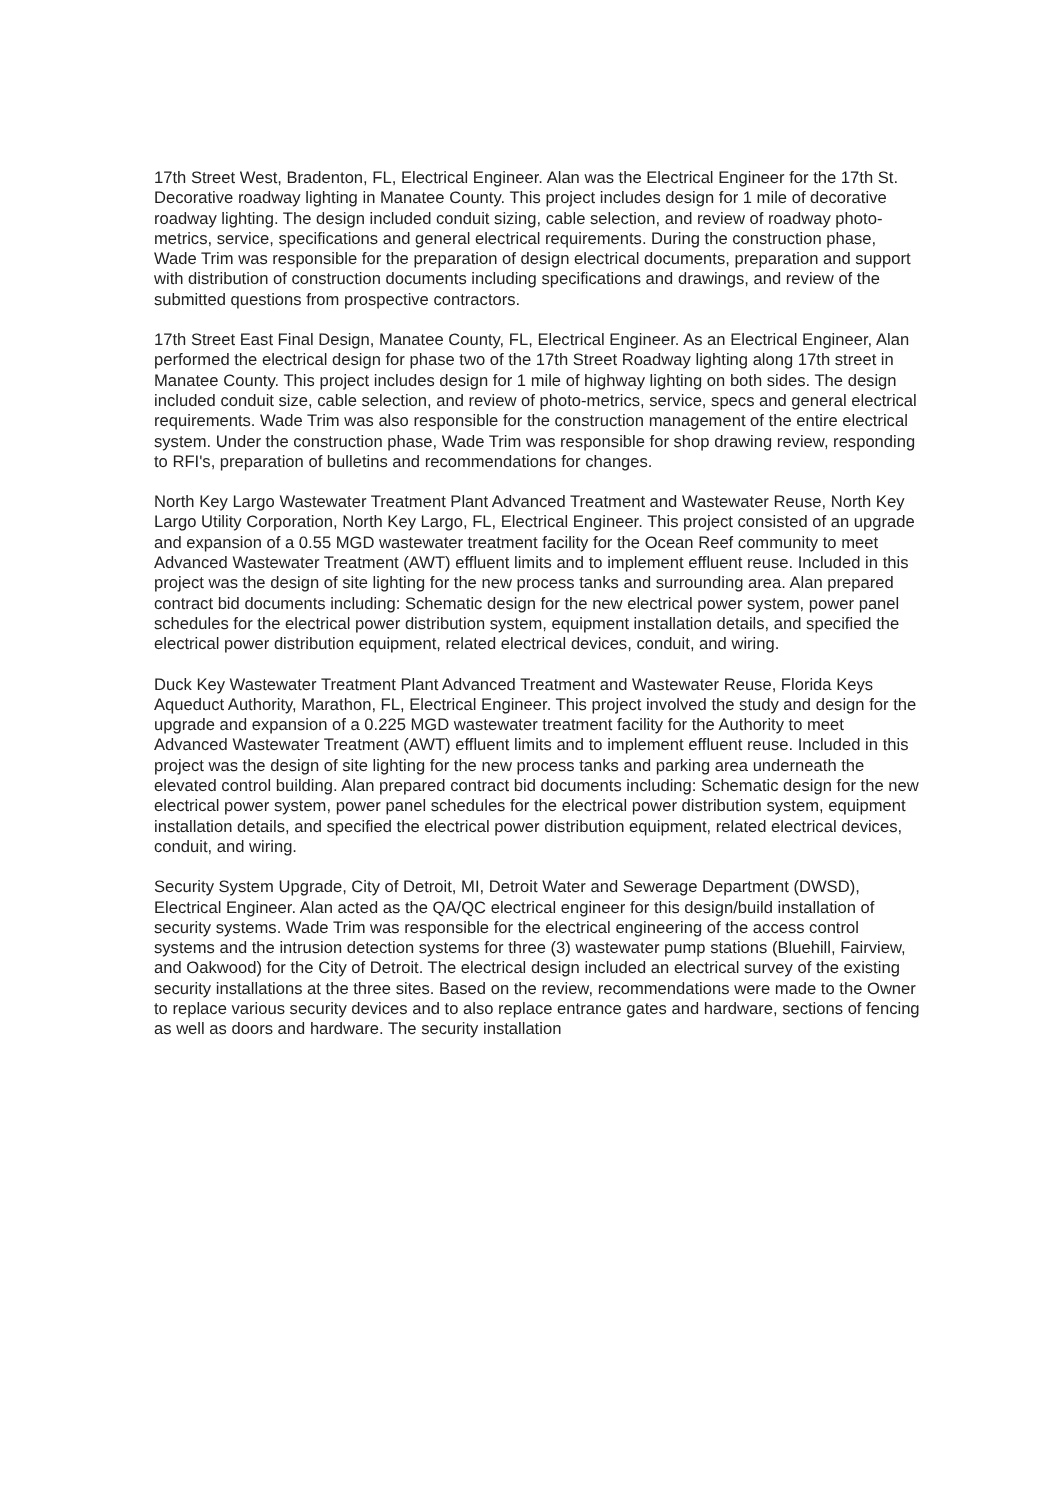17th Street West, Bradenton, FL, Electrical Engineer. Alan was the Electrical Engineer for the 17th St. Decorative roadway lighting in Manatee County. This project includes design for 1 mile of decorative roadway lighting. The design included conduit sizing, cable selection, and review of roadway photo-metrics, service, specifications and general electrical requirements. During the construction phase, Wade Trim was responsible for the preparation of design electrical documents, preparation and support with distribution of construction documents including specifications and drawings, and review of the submitted questions from prospective contractors.
17th Street East Final Design, Manatee County, FL, Electrical Engineer. As an Electrical Engineer, Alan performed the electrical design for phase two of the 17th Street Roadway lighting along 17th street in Manatee County. This project includes design for 1 mile of highway lighting on both sides. The design included conduit size, cable selection, and review of photo-metrics, service, specs and general electrical requirements. Wade Trim was also responsible for the construction management of the entire electrical system. Under the construction phase, Wade Trim was responsible for shop drawing review, responding to RFI's, preparation of bulletins and recommendations for changes.
North Key Largo Wastewater Treatment Plant Advanced Treatment and Wastewater Reuse, North Key Largo Utility Corporation, North Key Largo, FL, Electrical Engineer. This project consisted of an upgrade and expansion of a 0.55 MGD wastewater treatment facility for the Ocean Reef community to meet Advanced Wastewater Treatment (AWT) effluent limits and to implement effluent reuse. Included in this project was the design of site lighting for the new process tanks and surrounding area. Alan prepared contract bid documents including: Schematic design for the new electrical power system, power panel schedules for the electrical power distribution system, equipment installation details, and specified the electrical power distribution equipment, related electrical devices, conduit, and wiring.
Duck Key Wastewater Treatment Plant Advanced Treatment and Wastewater Reuse, Florida Keys Aqueduct Authority, Marathon, FL, Electrical Engineer. This project involved the study and design for the upgrade and expansion of a 0.225 MGD wastewater treatment facility for the Authority to meet Advanced Wastewater Treatment (AWT) effluent limits and to implement effluent reuse. Included in this project was the design of site lighting for the new process tanks and parking area underneath the elevated control building. Alan prepared contract bid documents including: Schematic design for the new electrical power system, power panel schedules for the electrical power distribution system, equipment installation details, and specified the electrical power distribution equipment, related electrical devices, conduit, and wiring.
Security System Upgrade, City of Detroit, MI, Detroit Water and Sewerage Department (DWSD), Electrical Engineer. Alan acted as the QA/QC electrical engineer for this design/build installation of security systems. Wade Trim was responsible for the electrical engineering of the access control systems and the intrusion detection systems for three (3) wastewater pump stations (Bluehill, Fairview, and Oakwood) for the City of Detroit. The electrical design included an electrical survey of the existing security installations at the three sites. Based on the review, recommendations were made to the Owner to replace various security devices and to also replace entrance gates and hardware, sections of fencing as well as doors and hardware. The security installation